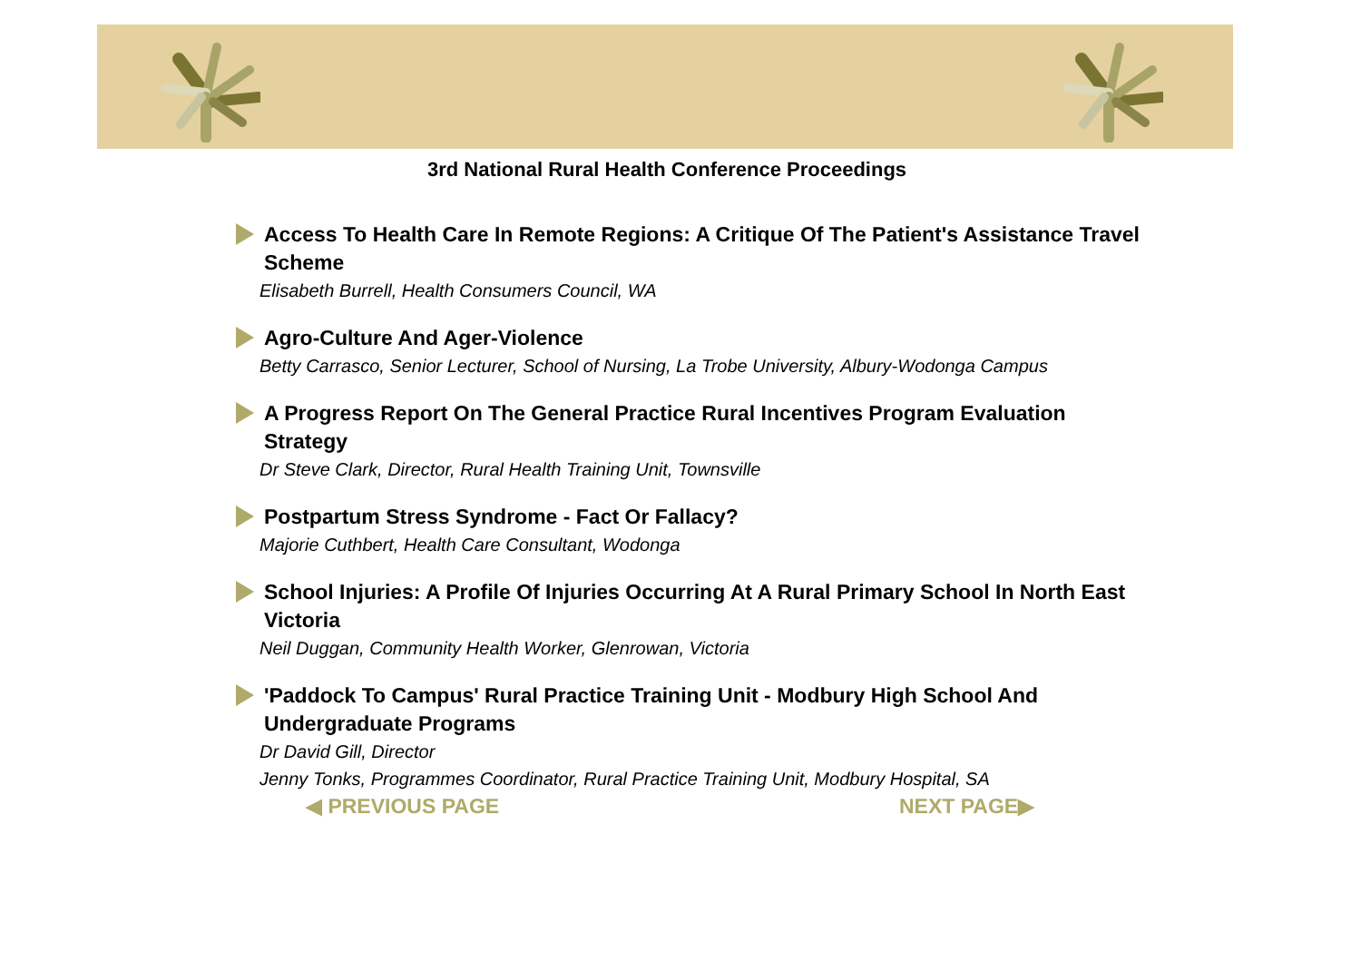3rd National Rural Health Conference Proceedings
Access To Health Care In Remote Regions: A Critique Of The Patient's Assistance Travel Scheme
Elisabeth Burrell, Health Consumers Council, WA
Agro-Culture And Ager-Violence
Betty Carrasco, Senior Lecturer, School of Nursing, La Trobe University, Albury-Wodonga Campus
A Progress Report On The General Practice Rural Incentives Program Evaluation Strategy
Dr Steve Clark, Director, Rural Health Training Unit, Townsville
Postpartum Stress Syndrome - Fact Or Fallacy?
Majorie Cuthbert, Health Care Consultant, Wodonga
School Injuries: A Profile Of Injuries Occurring At A Rural Primary School In North East Victoria
Neil Duggan, Community Health Worker, Glenrowan, Victoria
'Paddock To Campus' Rural Practice Training Unit - Modbury High School And Undergraduate Programs
Dr David Gill, Director
Jenny Tonks, Programmes Coordinator, Rural Practice Training Unit, Modbury Hospital, SA
◀ PREVIOUS PAGE NEXT PAGE▶